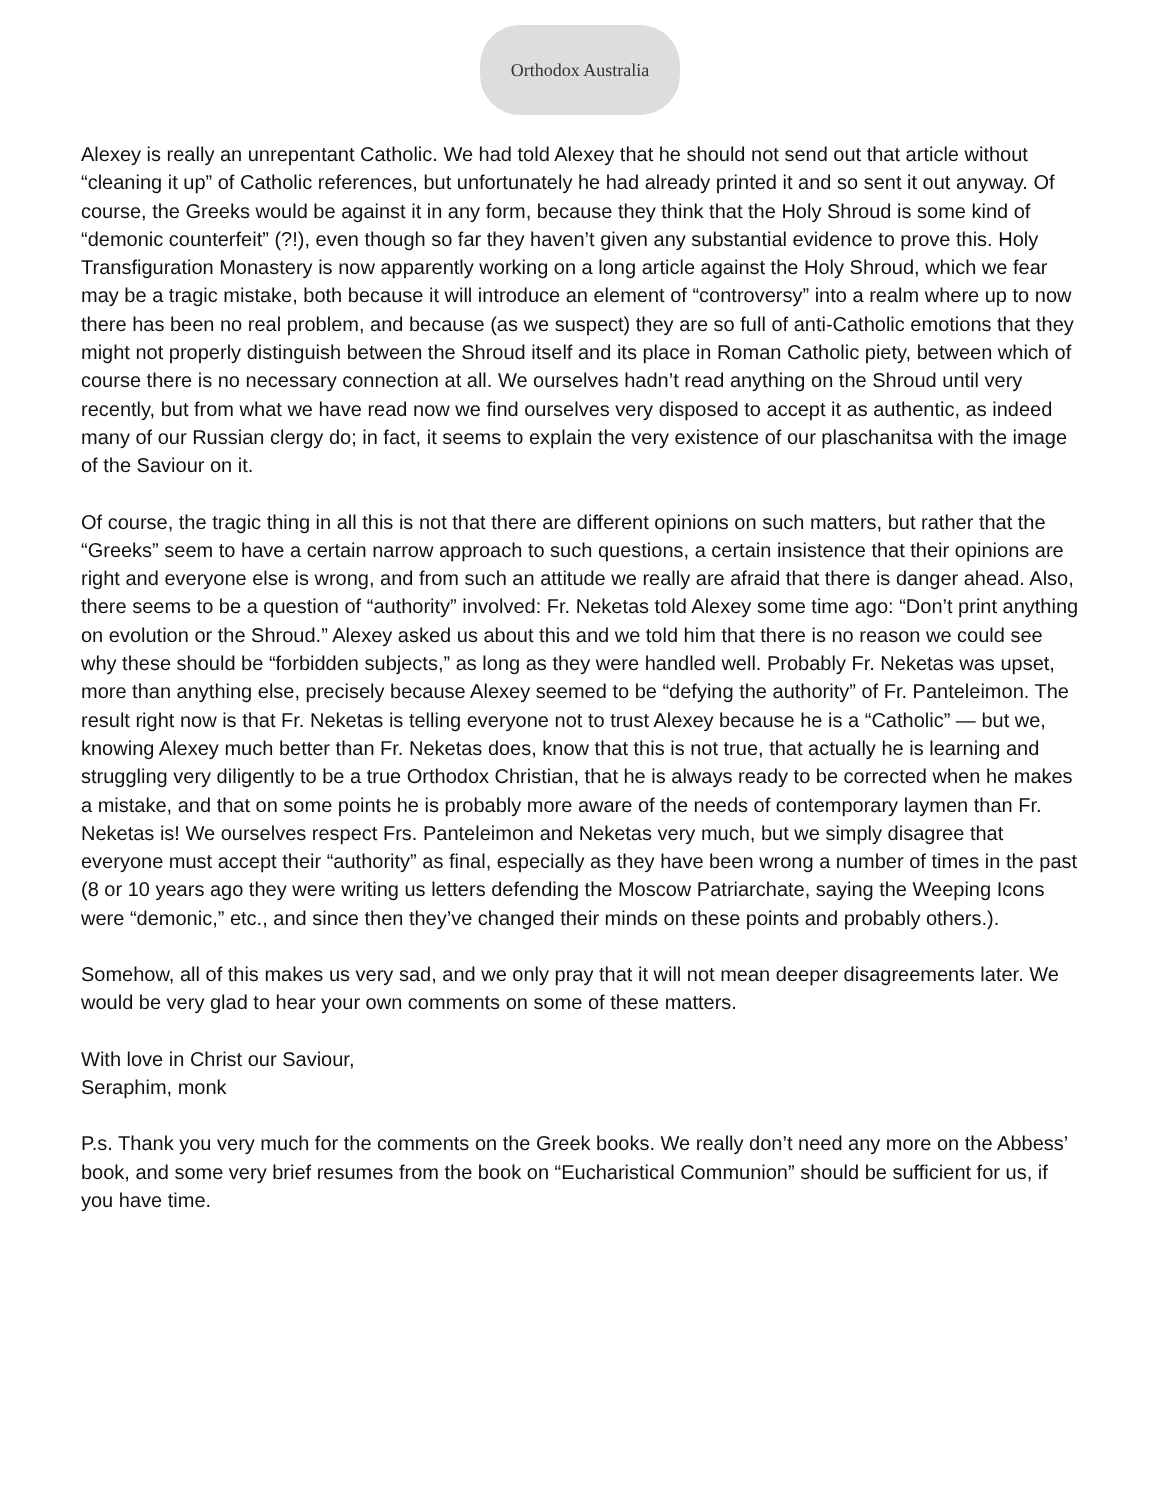Orthodox Australia
Alexey is really an unrepentant Catholic. We had told Alexey that he should not send out that article without “cleaning it up” of Catholic references, but unfortunately he had already printed it and so sent it out anyway. Of course, the Greeks would be against it in any form, because they think that the Holy Shroud is some kind of “demonic counterfeit” (?!), even though so far they haven’t given any substantial evidence to prove this. Holy Transfiguration Monastery is now apparently working on a long article against the Holy Shroud, which we fear may be a tragic mistake, both because it will introduce an element of “controversy” into a realm where up to now there has been no real problem, and because (as we suspect) they are so full of anti-Catholic emotions that they might not properly distinguish between the Shroud itself and its place in Roman Catholic piety, between which of course there is no necessary connection at all. We ourselves hadn’t read anything on the Shroud until very recently, but from what we have read now we find ourselves very disposed to accept it as authentic, as indeed many of our Russian clergy do; in fact, it seems to explain the very existence of our plaschanitsa with the image of the Saviour on it.
Of course, the tragic thing in all this is not that there are different opinions on such matters, but rather that the “Greeks” seem to have a certain narrow approach to such questions, a certain insistence that their opinions are right and everyone else is wrong, and from such an attitude we really are afraid that there is danger ahead. Also, there seems to be a question of “authority” involved: Fr. Neketas told Alexey some time ago: “Don’t print anything on evolution or the Shroud.” Alexey asked us about this and we told him that there is no reason we could see why these should be “forbidden subjects,” as long as they were handled well. Probably Fr. Neketas was upset, more than anything else, precisely because Alexey seemed to be “defying the authority” of Fr. Panteleimon. The result right now is that Fr. Neketas is telling everyone not to trust Alexey because he is a “Catholic” — but we, knowing Alexey much better than Fr. Neketas does, know that this is not true, that actually he is learning and struggling very diligently to be a true Orthodox Christian, that he is always ready to be corrected when he makes a mistake, and that on some points he is probably more aware of the needs of contemporary laymen than Fr. Neketas is! We ourselves respect Frs. Panteleimon and Neketas very much, but we simply disagree that everyone must accept their “authority” as final, especially as they have been wrong a number of times in the past (8 or 10 years ago they were writing us letters defending the Moscow Patriarchate, saying the Weeping Icons were “demonic,” etc., and since then they’ve changed their minds on these points and probably others.).
Somehow, all of this makes us very sad, and we only pray that it will not mean deeper disagreements later. We would be very glad to hear your own comments on some of these matters.
With love in Christ our Saviour,
Seraphim, monk
P.s. Thank you very much for the comments on the Greek books. We really don’t need any more on the Abbess’ book, and some very brief resumes from the book on “Eucharistical Communion” should be sufficient for us, if you have time.